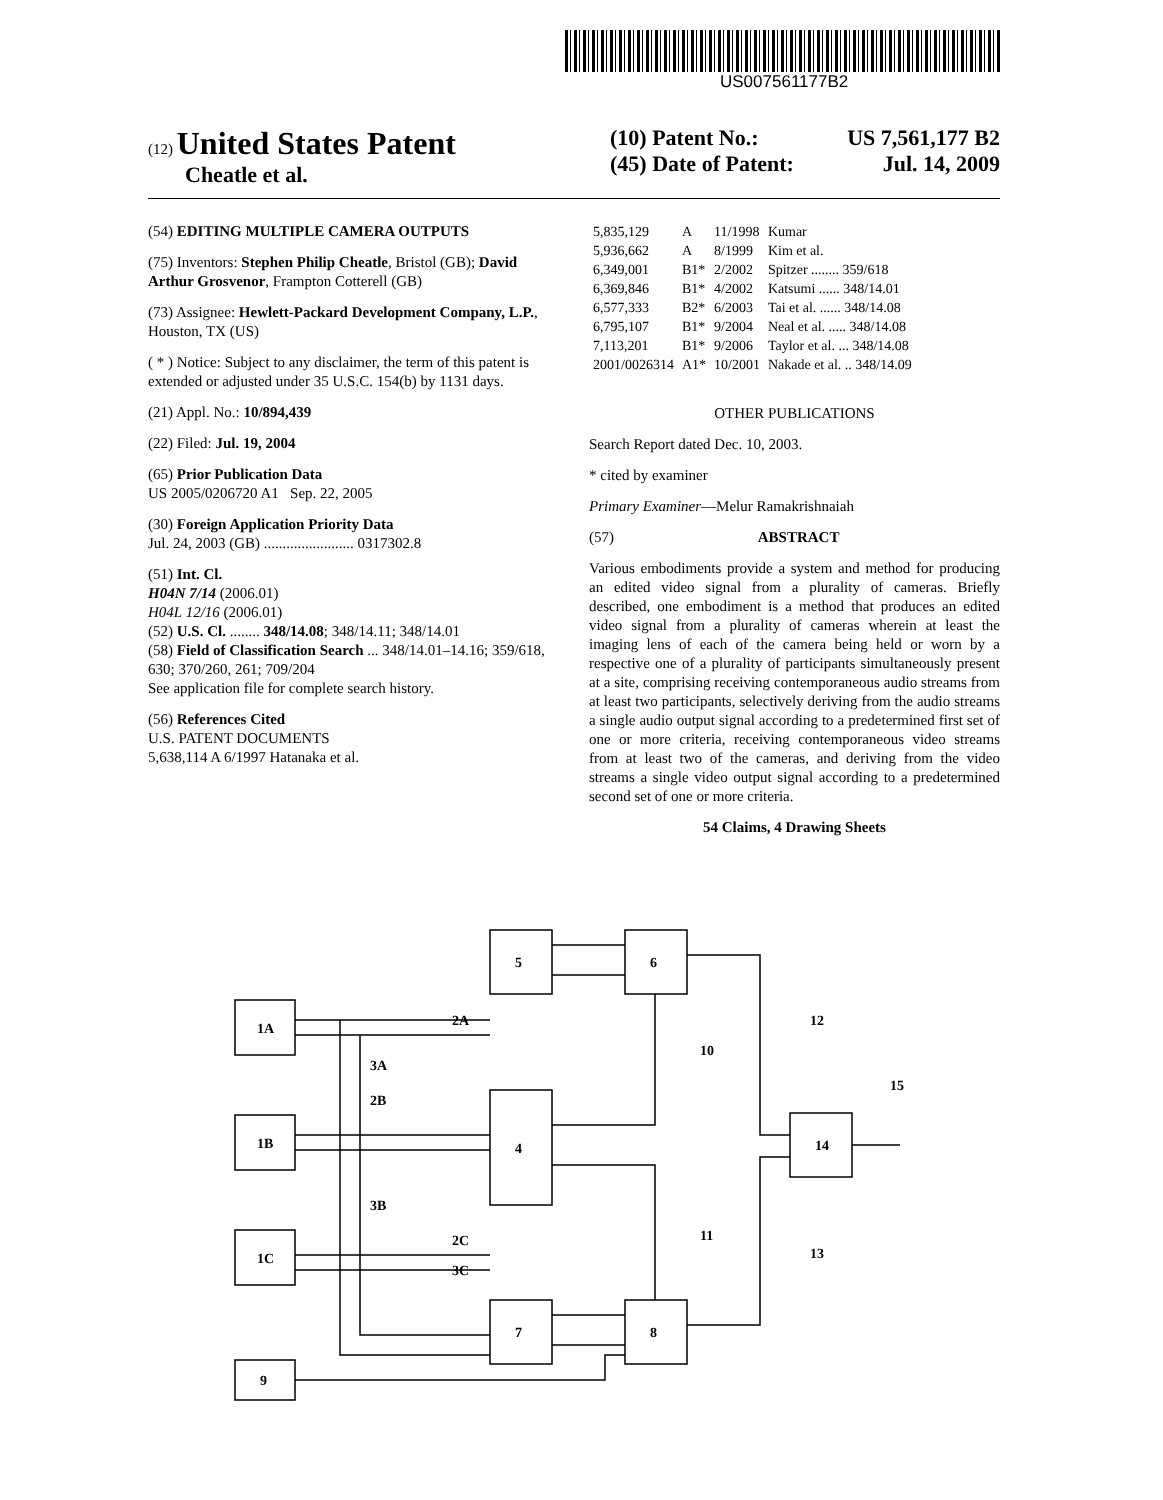US007561177B2
(12) United States Patent
Cheatle et al.
(10) Patent No.: US 7,561,177 B2
(45) Date of Patent: Jul. 14, 2009
(54) EDITING MULTIPLE CAMERA OUTPUTS
(75) Inventors: Stephen Philip Cheatle, Bristol (GB); David Arthur Grosvenor, Frampton Cotterell (GB)
(73) Assignee: Hewlett-Packard Development Company, L.P., Houston, TX (US)
( * ) Notice: Subject to any disclaimer, the term of this patent is extended or adjusted under 35 U.S.C. 154(b) by 1131 days.
(21) Appl. No.: 10/894,439
(22) Filed: Jul. 19, 2004
(65) Prior Publication Data
US 2005/0206720 A1 Sep. 22, 2005
(30) Foreign Application Priority Data
Jul. 24, 2003 (GB) ........................ 0317302.8
(51) Int. Cl.
H04N 7/14 (2006.01)
H04L 12/16 (2006.01)
(52) U.S. Cl. ........ 348/14.08; 348/14.11; 348/14.01
(58) Field of Classification Search ... 348/14.01–14.16; 359/618, 630; 370/260, 261; 709/204
See application file for complete search history.
(56) References Cited
U.S. PATENT DOCUMENTS
5,638,114 A 6/1997 Hatanaka et al.
| 5,835,129 | A | 11/1998 | Kumar |
| 5,936,662 | A | 8/1999 | Kim et al. |
| 6,349,001 | B1* | 2/2002 | Spitzer ........ 359/618 |
| 6,369,846 | B1* | 4/2002 | Katsumi ...... 348/14.01 |
| 6,577,333 | B2* | 6/2003 | Tai et al. ...... 348/14.08 |
| 6,795,107 | B1* | 9/2004 | Neal et al. ..... 348/14.08 |
| 7,113,201 | B1* | 9/2006 | Taylor et al. ... 348/14.08 |
| 2001/0026314 | A1* | 10/2001 | Nakade et al. .. 348/14.09 |
OTHER PUBLICATIONS
Search Report dated Dec. 10, 2003.
* cited by examiner
Primary Examiner—Melur Ramakrishnaiah
(57) ABSTRACT
Various embodiments provide a system and method for producing an edited video signal from a plurality of cameras. Briefly described, one embodiment is a method that produces an edited video signal from a plurality of cameras wherein at least the imaging lens of each of the camera being held or worn by a respective one of a plurality of participants simultaneously present at a site, comprising receiving contemporaneous audio streams from at least two participants, selectively deriving from the audio streams a single audio output signal according to a predetermined first set of one or more criteria, receiving contemporaneous video streams from at least two of the cameras, and deriving from the video streams a single video output signal according to a predetermined second set of one or more criteria.
54 Claims, 4 Drawing Sheets
1A
1B
1C
9
5
6
4
7
8
14
2A
3A
2B
3B
2C
3C
10
11
12
13
15